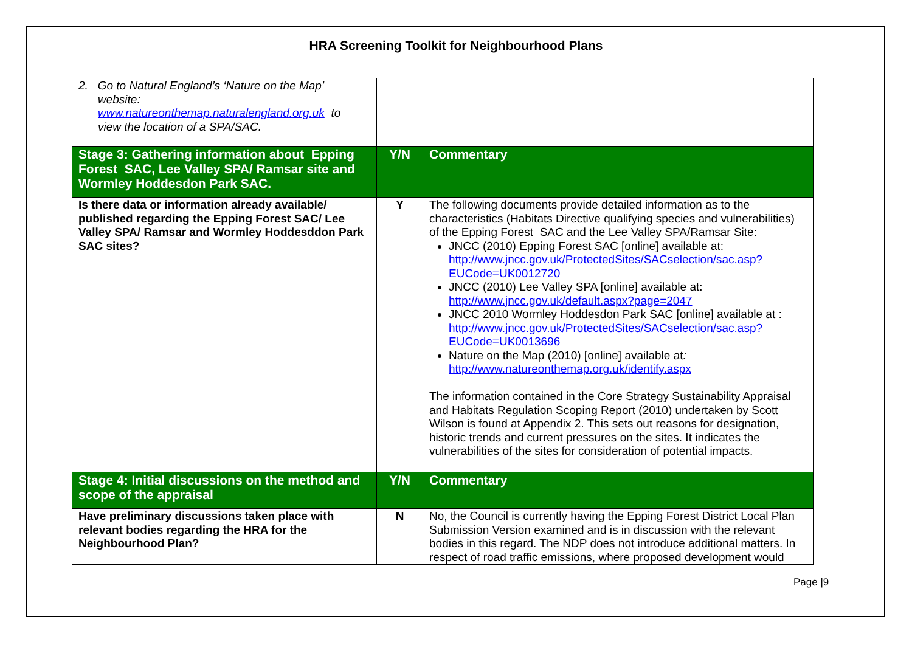HRA Screening Toolkit for Neighbourhood Plans
| 2. Go to Natural England’s ‘Nature on the Map’ website: www.natureonthemap.naturalengland.org.uk to view the location of a SPA/SAC. | | |
| Stage 3: Gathering information about Epping Forest SAC, Lee Valley SPA/ Ramsar site and Wormley Hoddesdon Park SAC. | Y/N | Commentary |
| Is there data or information already available/ published regarding the Epping Forest SAC/ Lee Valley SPA/ Ramsar and Wormley Hoddesddon Park SAC sites? | Y | The following documents provide detailed information as to the characteristics (Habitats Directive qualifying species and vulnerabilities) of the Epping Forest SAC and the Lee Valley SPA/Ramsar Site: JNCC (2010) Epping Forest SAC [online] available at: http://www.jncc.gov.uk/ProtectedSites/SACselection/sac.asp?EUCode=UK0012720 JNCC (2010) Lee Valley SPA [online] available at: http://www.jncc.gov.uk/default.aspx?page=2047 JNCC 2010 Wormley Hoddesdon Park SAC [online] available at : http://www.jncc.gov.uk/ProtectedSites/SACselection/sac.asp?EUCode=UK0013696 Nature on the Map (2010) [online] available at : http://www.natureonthemap.org.uk/identify.aspx The information contained in the Core Strategy Sustainability Appraisal and Habitats Regulation Scoping Report (2010) undertaken by Scott Wilson is found at Appendix 2. This sets out reasons for designation, historic trends and current pressures on the sites. It indicates the vulnerabilities of the sites for consideration of potential impacts. |
| Stage 4: Initial discussions on the method and scope of the appraisal | Y/N | Commentary |
| Have preliminary discussions taken place with relevant bodies regarding the HRA for the Neighbourhood Plan? | N | No, the Council is currently having the Epping Forest District Local Plan Submission Version examined and is in discussion with the relevant bodies in this regard. The NDP does not introduce additional matters. In respect of road traffic emissions, where proposed development would |
Page |9